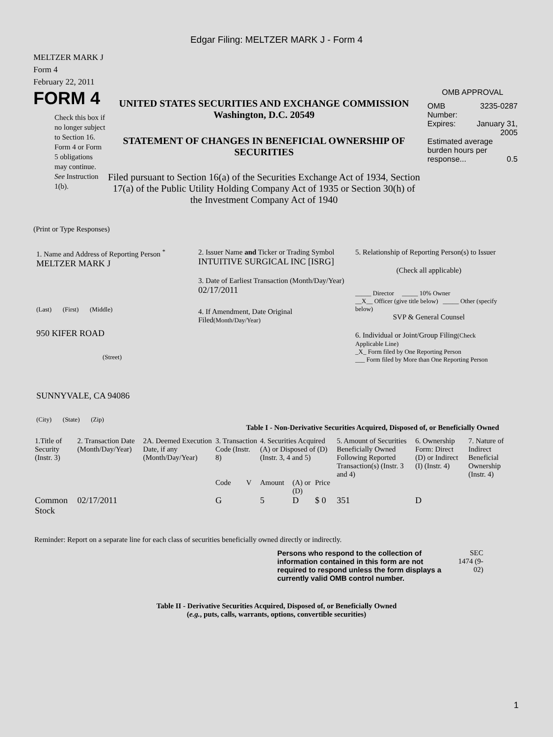Edgar Filing: MELTZER MARK J - Form 4
MELTZER MARK J
Form 4
February 22, 2011
FORM 4
Check this box if no longer subject to Section 16. Form 4 or Form 5 obligations may continue. See Instruction 1(b).
UNITED STATES SECURITIES AND EXCHANGE COMMISSION
Washington, D.C. 20549
STATEMENT OF CHANGES IN BENEFICIAL OWNERSHIP OF SECURITIES
Filed pursuant to Section 16(a) of the Securities Exchange Act of 1934, Section 17(a) of the Public Utility Holding Company Act of 1935 or Section 30(h) of the Investment Company Act of 1940
OMB APPROVAL
| OMB Number: | 3235-0287 |
| Expires: | January 31, 2005 |
| Estimated average burden hours per response... 0.5 | |
(Print or Type Responses)
1. Name and Address of Reporting Person <sup>*</sup>
MELTZER MARK J
(Last) (First) (Middle)
950 KIFER ROAD
(Street)
SUNNYVALE, CA 94086
(City) (State) (Zip)
2. Issuer Name and Ticker or Trading Symbol
INTUITIVE SURGICAL INC [ISRG]
3. Date of Earliest Transaction (Month/Day/Year)
02/17/2011
4. If Amendment, Date Original Filed(Month/Day/Year)
5. Relationship of Reporting Person(s) to Issuer
(Check all applicable)
_____ Director _____ 10% Owner
__X__ Officer (give title below) _____ Other (specify below)
SVP & General Counsel
6. Individual or Joint/Group Filing(Check Applicable Line)
_X_ Form filed by One Reporting Person
___ Form filed by More than One Reporting Person
Table I - Non-Derivative Securities Acquired, Disposed of, or Beneficially Owned
| 1.Title of Security (Instr. 3) | 2. Transaction Date (Month/Day/Year) | 2A. Deemed Execution Date, if any (Month/Day/Year) | 3. Transaction Code (Instr. 8) | | 4. Securities Acquired (A) or Disposed of (D) (Instr. 3, 4 and 5) | | | 5. Amount of Securities Beneficially Owned Following Reported Transaction(s) (Instr. 3 and 4) | 6. Ownership Form: Direct (D) or Indirect (I) (Instr. 4) | 7. Nature of Indirect Beneficial Ownership (Instr. 4) |
| | | | Code | V | Amount | (A) or (D) | Price | | | |
| Common Stock | 02/17/2011 | | G | | 5 | D | $ 0 | 351 | D | |
Reminder: Report on a separate line for each class of securities beneficially owned directly or indirectly.
Persons who respond to the collection of information contained in this form are not required to respond unless the form displays a currently valid OMB control number.
SEC 1474 (9-02)
Table II - Derivative Securities Acquired, Disposed of, or Beneficially Owned
(e.g., puts, calls, warrants, options, convertible securities)
1